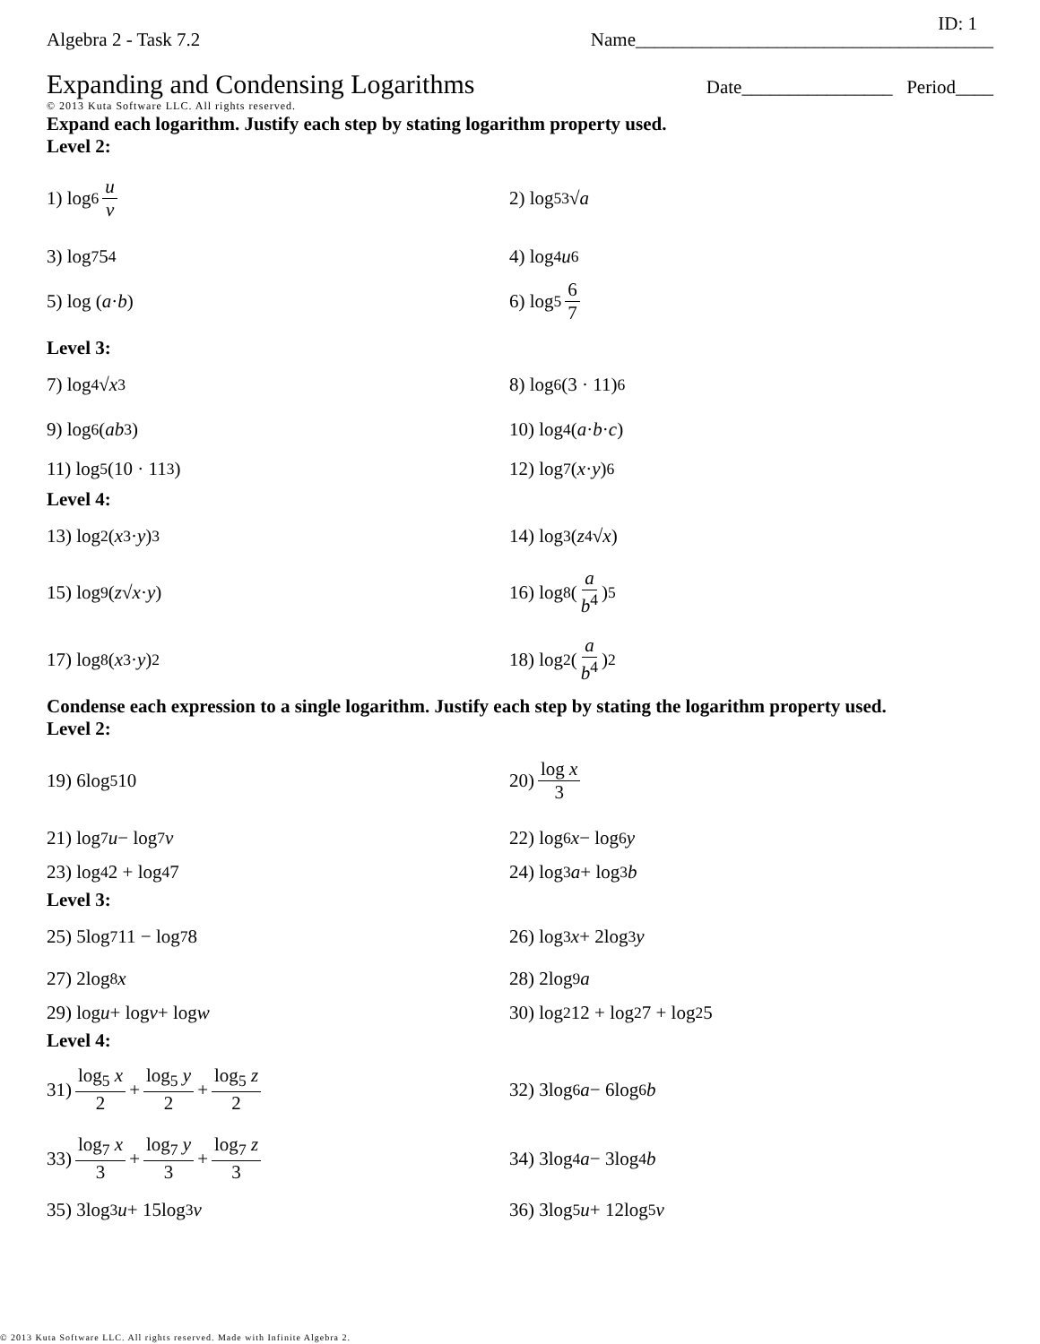ID: 1
Algebra 2 - Task 7.2 Name______________________________________
Expanding and Condensing Logarithms
Date________________ Period____
© 2013 Kuta Software LLC. All rights reserved.
Expand each logarithm. Justify each step by stating logarithm property used.
Level 2:
1) log<sub>6</sub> u v 2) log<sub>5</sub> <sup>3</sup>√ a
3) log<sub>7</sub> 5<sup>4</sup> 4) log<sub>4</sub> u<sup>6</sup>
5) log (a · b) 6) log<sub>5</sub> 6 7
Level 3:
7) log<sub>4</sub> √ x<sup>3</sup> 8) log<sub>6</sub> (3 · 11)<sup>6</sup>
9) log<sub>6</sub> (ab<sup>3</sup>) 10) log<sub>4</sub> (a · b · c)
11) log<sub>5</sub> (10 · 11<sup>3</sup>) 12) log<sub>7</sub> (x · y)<sup>6</sup>
Level 4:
13) log<sub>2</sub> (x<sup>3</sup> · y)<sup>3</sup> 14) log<sub>3</sub> (z<sup>4</sup>√ x)
15) log<sub>9</sub> (z √ x · y) 16) log<sub>8</sub> (a b<sup>4</sup>)<sup>5</sup>
17) log<sub>8</sub> (x<sup>3</sup> · y)<sup>2</sup> 18) log<sub>2</sub> (a b<sup>4</sup>)<sup>2</sup>
Condense each expression to a single logarithm. Justify each step by stating the logarithm property used.
Level 2:
19) 6log<sub>5</sub> 10 20) log x 3
21) log<sub>7</sub> u − log<sub>7</sub> v 22) log<sub>6</sub> x − log<sub>6</sub> y
23) log<sub>4</sub> 2 + log<sub>4</sub> 7 24) log<sub>3</sub> a + log<sub>3</sub> b
Level 3:
25) 5log<sub>7</sub> 11 − log<sub>7</sub> 8 26) log<sub>3</sub> x + 2log<sub>3</sub> y
27) 2log<sub>8</sub> x 28) 2log<sub>9</sub> a
29) log u + log v + log w 30) log<sub>2</sub> 12 + log<sub>2</sub> 7 + log<sub>2</sub> 5
Level 4:
31) log<sub>5</sub> x 2 + log<sub>5</sub> y 2 + log<sub>5</sub> z 2 32) 3log<sub>6</sub> a − 6log<sub>6</sub> b
33) log<sub>7</sub> x 3 + log<sub>7</sub> y 3 + log<sub>7</sub> z 3 34) 3log<sub>4</sub> a − 3log<sub>4</sub> b
35) 3log<sub>3</sub> u + 15log<sub>3</sub> v 36) 3log<sub>5</sub> u + 12log<sub>5</sub> v
© 2013 Kuta Software LLC. All rights reserved. Made with Infinite Algebra 2.